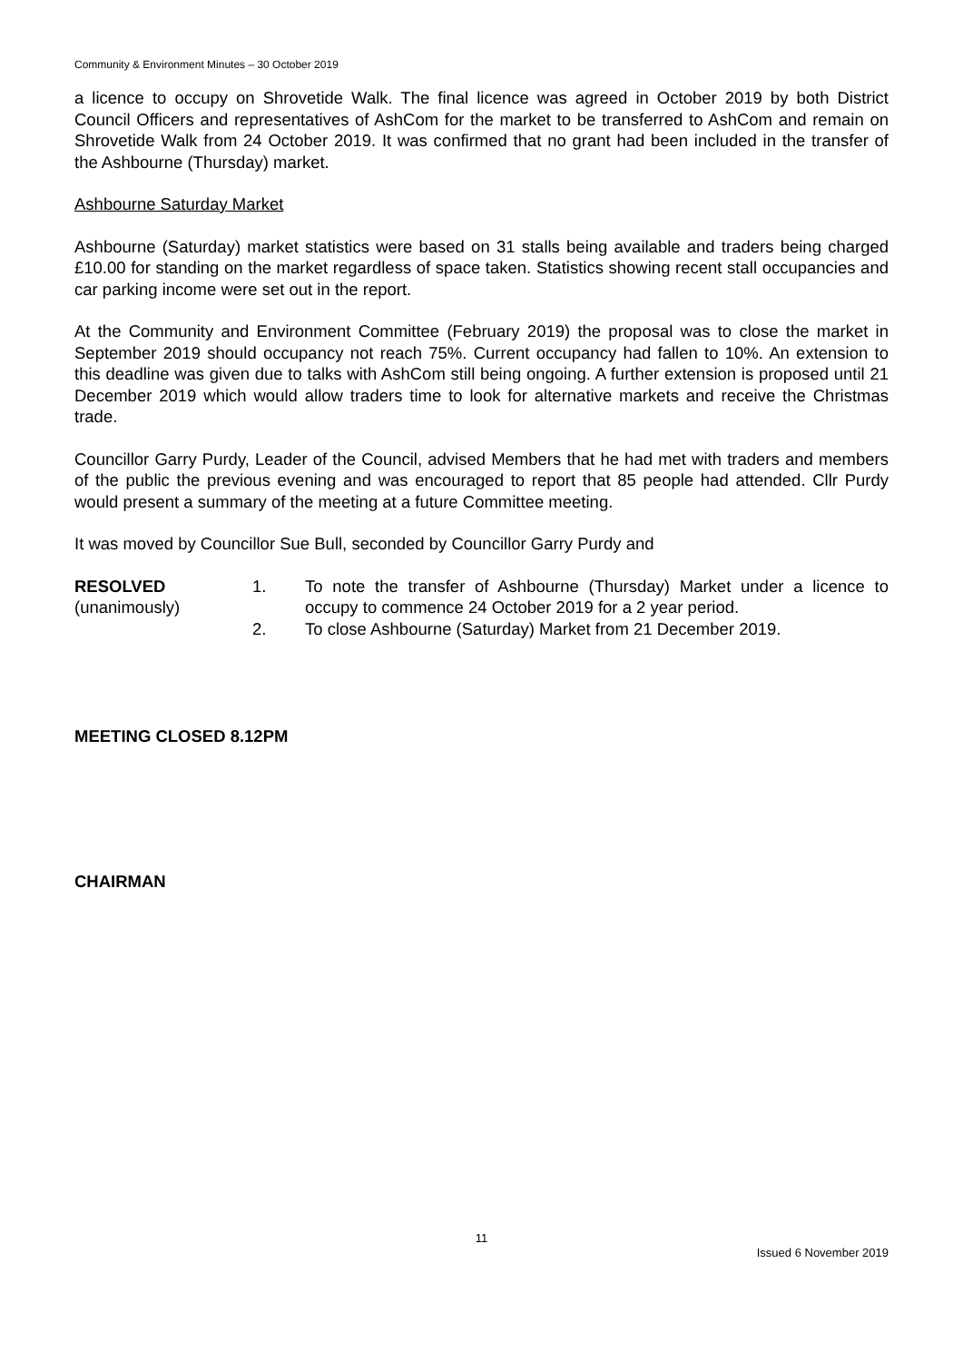Community & Environment Minutes – 30 October 2019
a licence to occupy on Shrovetide Walk. The final licence was agreed in October 2019 by both District Council Officers and representatives of AshCom for the market to be transferred to AshCom and remain on Shrovetide Walk from 24 October 2019. It was confirmed that no grant had been included in the transfer of the Ashbourne (Thursday) market.
Ashbourne Saturday Market
Ashbourne (Saturday) market statistics were based on 31 stalls being available and traders being charged £10.00 for standing on the market regardless of space taken. Statistics showing recent stall occupancies and car parking income were set out in the report.
At the Community and Environment Committee (February 2019) the proposal was to close the market in September 2019 should occupancy not reach 75%. Current occupancy had fallen to 10%. An extension to this deadline was given due to talks with AshCom still being ongoing. A further extension is proposed until 21 December 2019 which would allow traders time to look for alternative markets and receive the Christmas trade.
Councillor Garry Purdy, Leader of the Council, advised Members that he had met with traders and members of the public the previous evening and was encouraged to report that 85 people had attended. Cllr Purdy would present a summary of the meeting at a future Committee meeting.
It was moved by Councillor Sue Bull, seconded by Councillor Garry Purdy and
RESOLVED
(unanimously)
1. To note the transfer of Ashbourne (Thursday) Market under a licence to occupy to commence 24 October 2019 for a 2 year period.
2. To close Ashbourne (Saturday) Market from 21 December 2019.
MEETING CLOSED 8.12PM
CHAIRMAN
11
Issued 6 November 2019